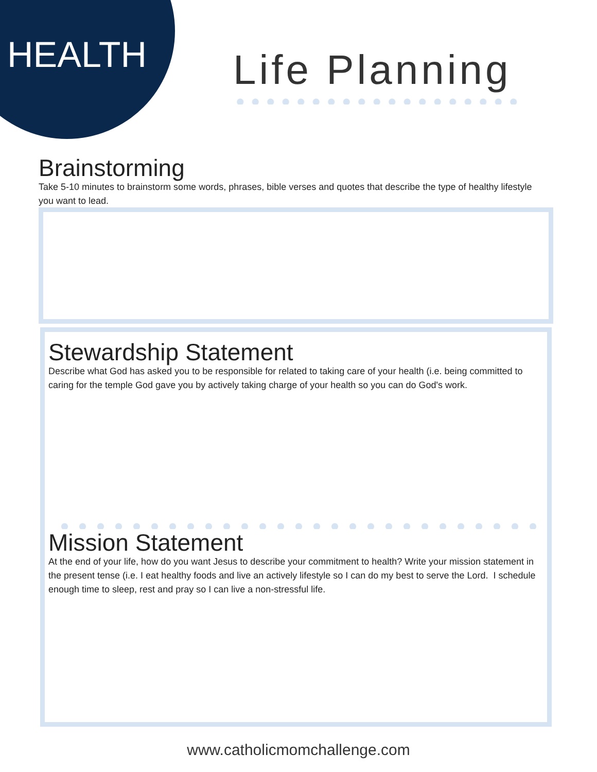HEALTH Life Planning
Brainstorming
Take 5-10 minutes to brainstorm some words, phrases, bible verses and quotes that describe the type of healthy lifestyle you want to lead.
Stewardship Statement
Describe what God has asked you to be responsible for related to taking care of your health (i.e. being committed to caring for the temple God gave you by actively taking charge of your health so you can do God's work.
Mission Statement
At the end of your life, how do you want Jesus to describe your commitment to health? Write your mission statement in the present tense (i.e. I eat healthy foods and live an actively lifestyle so I can do my best to serve the Lord. I schedule enough time to sleep, rest and pray so I can live a non-stressful life.
www.catholicmomchallenge.com